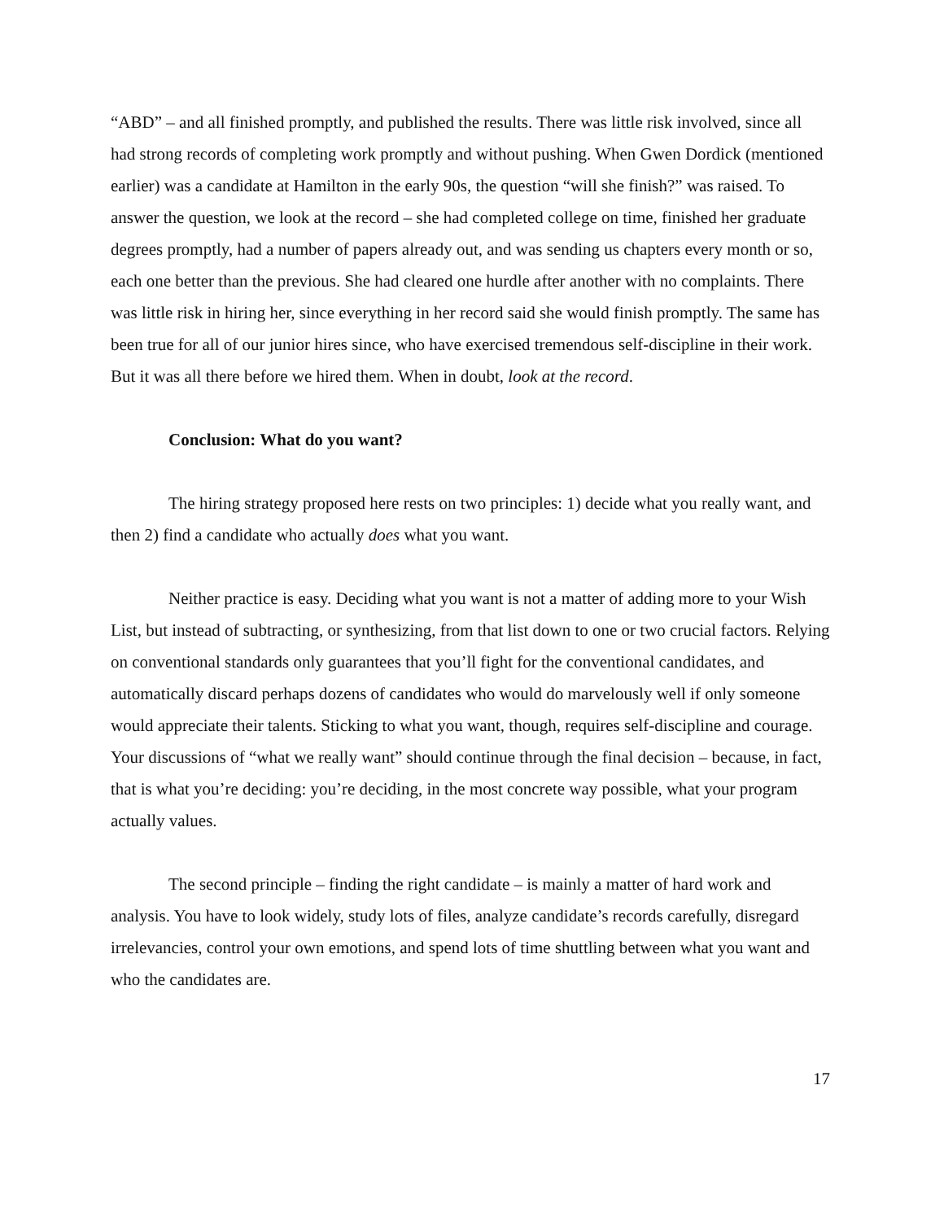“ABD” – and all finished promptly, and published the results. There was little risk involved, since all had strong records of completing work promptly and without pushing. When Gwen Dordick (mentioned earlier) was a candidate at Hamilton in the early 90s, the question “will she finish?” was raised. To answer the question, we look at the record – she had completed college on time, finished her graduate degrees promptly, had a number of papers already out, and was sending us chapters every month or so, each one better than the previous. She had cleared one hurdle after another with no complaints. There was little risk in hiring her, since everything in her record said she would finish promptly. The same has been true for all of our junior hires since, who have exercised tremendous self-discipline in their work. But it was all there before we hired them. When in doubt, look at the record.
Conclusion: What do you want?
The hiring strategy proposed here rests on two principles: 1) decide what you really want, and then 2) find a candidate who actually does what you want.
Neither practice is easy. Deciding what you want is not a matter of adding more to your Wish List, but instead of subtracting, or synthesizing, from that list down to one or two crucial factors. Relying on conventional standards only guarantees that you’ll fight for the conventional candidates, and automatically discard perhaps dozens of candidates who would do marvelously well if only someone would appreciate their talents. Sticking to what you want, though, requires self-discipline and courage. Your discussions of “what we really want” should continue through the final decision – because, in fact, that is what you’re deciding: you’re deciding, in the most concrete way possible, what your program actually values.
The second principle – finding the right candidate – is mainly a matter of hard work and analysis. You have to look widely, study lots of files, analyze candidate’s records carefully, disregard irrelevancies, control your own emotions, and spend lots of time shuttling between what you want and who the candidates are.
17